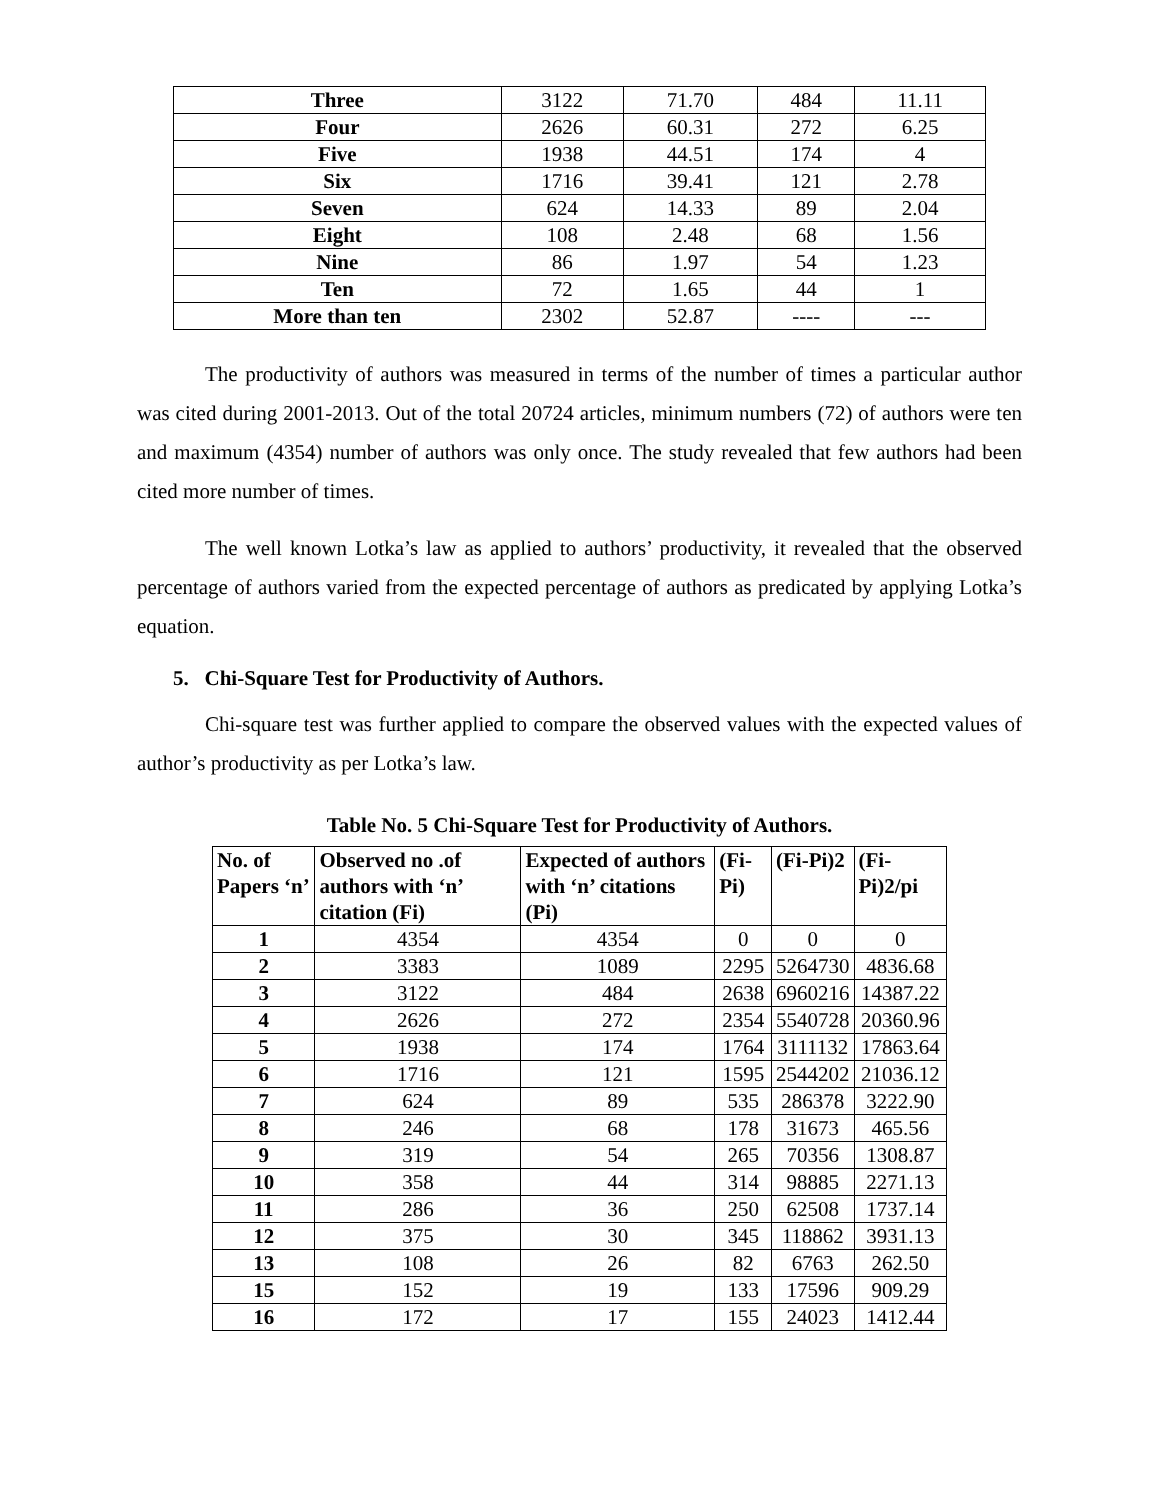| Three | 3122 | 71.70 | 484 | 11.11 |
| Four | 2626 | 60.31 | 272 | 6.25 |
| Five | 1938 | 44.51 | 174 | 4 |
| Six | 1716 | 39.41 | 121 | 2.78 |
| Seven | 624 | 14.33 | 89 | 2.04 |
| Eight | 108 | 2.48 | 68 | 1.56 |
| Nine | 86 | 1.97 | 54 | 1.23 |
| Ten | 72 | 1.65 | 44 | 1 |
| More than ten | 2302 | 52.87 | ---- | --- |
The productivity of authors was measured in terms of the number of times a particular author was cited during 2001-2013. Out of the total 20724 articles, minimum numbers (72) of authors were ten and maximum (4354) number of authors was only once. The study revealed that few authors had been cited more number of times.
The well known Lotka’s law as applied to authors’ productivity, it revealed that the observed percentage of authors varied from the expected percentage of authors as predicated by applying Lotka’s equation.
5. Chi-Square Test for Productivity of Authors.
Chi-square test was further applied to compare the observed values with the expected values of author’s productivity as per Lotka’s law.
Table No. 5 Chi-Square Test for Productivity of Authors.
| No. of Papers ‘n’ | Observed no .of authors with ‘n’ citation (Fi) | Expected of authors with ‘n’ citations (Pi) | (Fi-Pi) | (Fi-Pi)2 | (Fi-Pi)2/pi |
| --- | --- | --- | --- | --- | --- |
| 1 | 4354 | 4354 | 0 | 0 | 0 |
| 2 | 3383 | 1089 | 2295 | 5264730 | 4836.68 |
| 3 | 3122 | 484 | 2638 | 6960216 | 14387.22 |
| 4 | 2626 | 272 | 2354 | 5540728 | 20360.96 |
| 5 | 1938 | 174 | 1764 | 3111132 | 17863.64 |
| 6 | 1716 | 121 | 1595 | 2544202 | 21036.12 |
| 7 | 624 | 89 | 535 | 286378 | 3222.90 |
| 8 | 246 | 68 | 178 | 31673 | 465.56 |
| 9 | 319 | 54 | 265 | 70356 | 1308.87 |
| 10 | 358 | 44 | 314 | 98885 | 2271.13 |
| 11 | 286 | 36 | 250 | 62508 | 1737.14 |
| 12 | 375 | 30 | 345 | 118862 | 3931.13 |
| 13 | 108 | 26 | 82 | 6763 | 262.50 |
| 15 | 152 | 19 | 133 | 17596 | 909.29 |
| 16 | 172 | 17 | 155 | 24023 | 1412.44 |